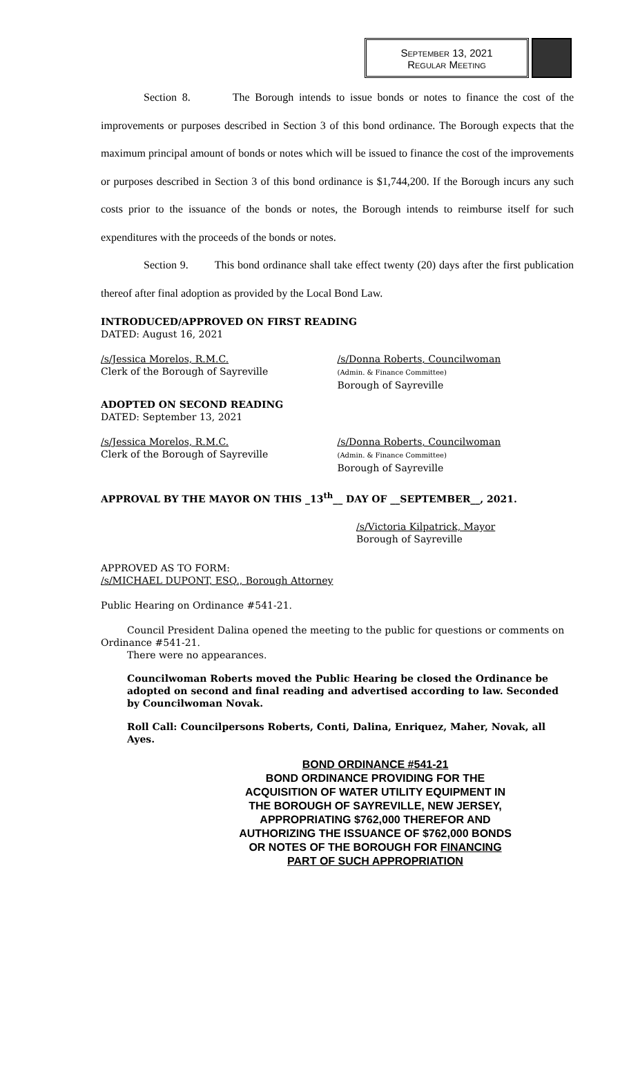September 13, 2021
Regular Meeting
Section 8. The Borough intends to issue bonds or notes to finance the cost of the improvements or purposes described in Section 3 of this bond ordinance. The Borough expects that the maximum principal amount of bonds or notes which will be issued to finance the cost of the improvements or purposes described in Section 3 of this bond ordinance is $1,744,200. If the Borough incurs any such costs prior to the issuance of the bonds or notes, the Borough intends to reimburse itself for such expenditures with the proceeds of the bonds or notes.
Section 9. This bond ordinance shall take effect twenty (20) days after the first publication thereof after final adoption as provided by the Local Bond Law.
INTRODUCED/APPROVED ON FIRST READING
DATED: August 16, 2021
/s/Jessica Morelos, R.M.C.
Clerk of the Borough of Sayreville
/s/Donna Roberts, Councilwoman
(Admin. & Finance Committee)
Borough of Sayreville
ADOPTED ON SECOND READING
DATED: September 13, 2021
/s/Jessica Morelos, R.M.C.
Clerk of the Borough of Sayreville
/s/Donna Roberts, Councilwoman
(Admin. & Finance Committee)
Borough of Sayreville
APPROVAL BY THE MAYOR ON THIS _13<sup>th</sup>__ DAY OF __SEPTEMBER__, 2021.
/s/Victoria Kilpatrick, Mayor
Borough of Sayreville
APPROVED AS TO FORM:
/s/MICHAEL DUPONT, ESQ., Borough Attorney
Public Hearing on Ordinance #541-21.
Council President Dalina opened the meeting to the public for questions or comments on Ordinance #541-21.
There were no appearances.
Councilwoman Roberts moved the Public Hearing be closed the Ordinance be adopted on second and final reading and advertised according to law. Seconded by Councilwoman Novak.
Roll Call: Councilpersons Roberts, Conti, Dalina, Enriquez, Maher, Novak, all Ayes.
BOND ORDINANCE #541-21
BOND ORDINANCE PROVIDING FOR THE
ACQUISITION OF WATER UTILITY EQUIPMENT IN
THE BOROUGH OF SAYREVILLE, NEW JERSEY,
APPROPRIATING $762,000 THEREFOR AND
AUTHORIZING THE ISSUANCE OF $762,000 BONDS
OR NOTES OF THE BOROUGH FOR FINANCING
PART OF SUCH APPROPRIATION